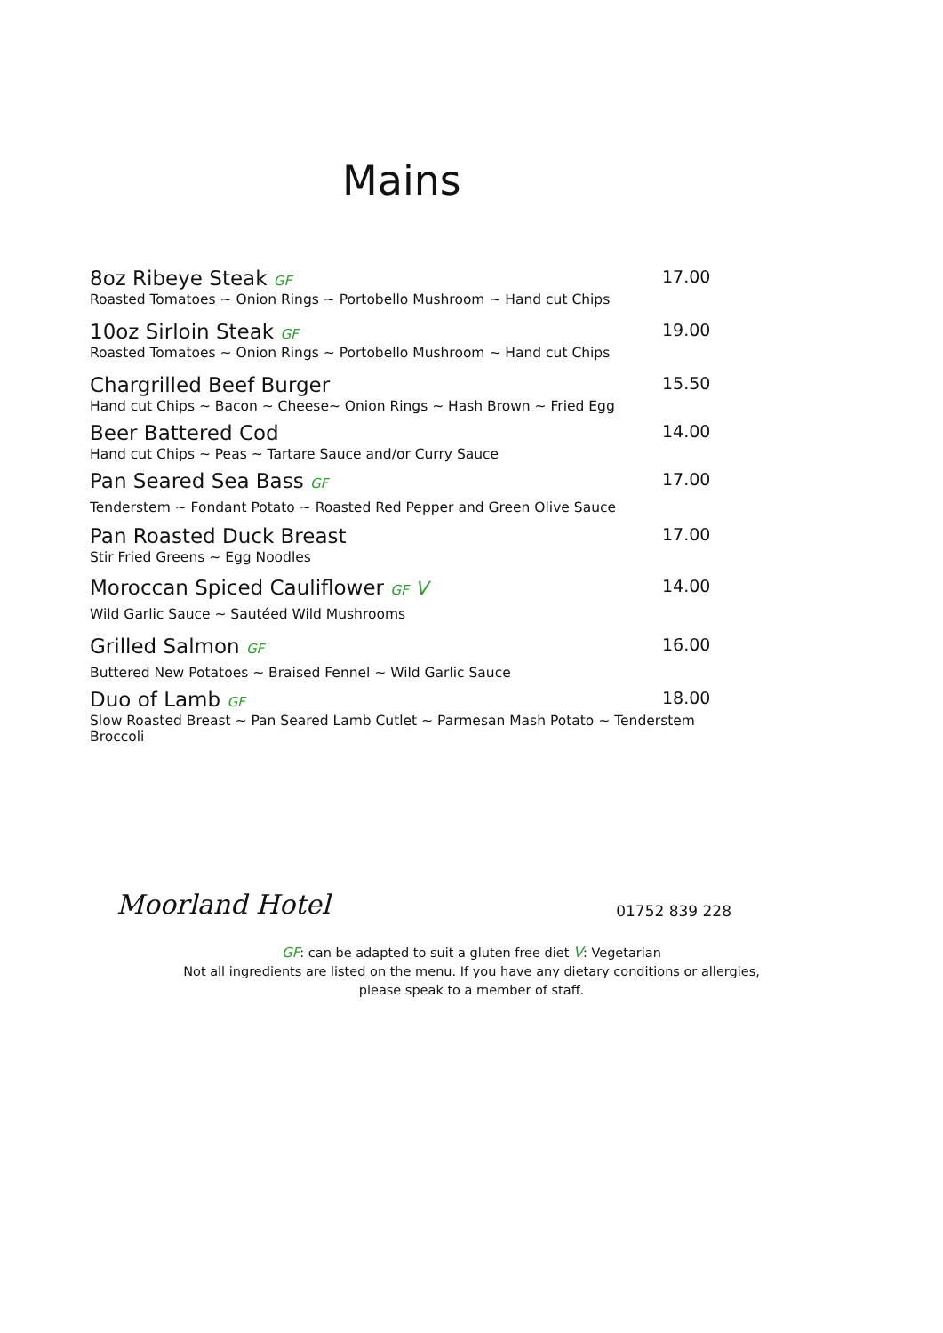Mains
8oz Ribeye Steak GF 17.00
Roasted Tomatoes ~ Onion Rings ~ Portobello Mushroom ~ Hand cut Chips
10oz Sirloin Steak GF 19.00
Roasted Tomatoes ~ Onion Rings ~ Portobello Mushroom ~ Hand cut Chips
Chargrilled Beef Burger 15.50
Hand cut Chips ~ Bacon ~ Cheese~ Onion Rings ~ Hash Brown ~ Fried Egg
Beer Battered Cod 14.00
Hand cut Chips ~ Peas ~ Tartare Sauce and/or Curry Sauce
Pan Seared Sea Bass GF 17.00
Tenderstem ~ Fondant Potato ~ Roasted Red Pepper and Green Olive Sauce
Pan Roasted Duck Breast 17.00
Stir Fried Greens ~ Egg Noodles
Moroccan Spiced Cauliflower GF V 14.00
Wild Garlic Sauce ~ Sautéed Wild Mushrooms
Grilled Salmon GF 16.00
Buttered New Potatoes ~ Braised Fennel ~ Wild Garlic Sauce
Duo of Lamb GF 18.00
Slow Roasted Breast ~ Pan Seared Lamb Cutlet ~ Parmesan Mash Potato ~ Tenderstem Broccoli
Moorland Hotel 01752 839 228
GF: can be adapted to suit a gluten free diet V: Vegetarian
Not all ingredients are listed on the menu. If you have any dietary conditions or allergies,
please speak to a member of staff.